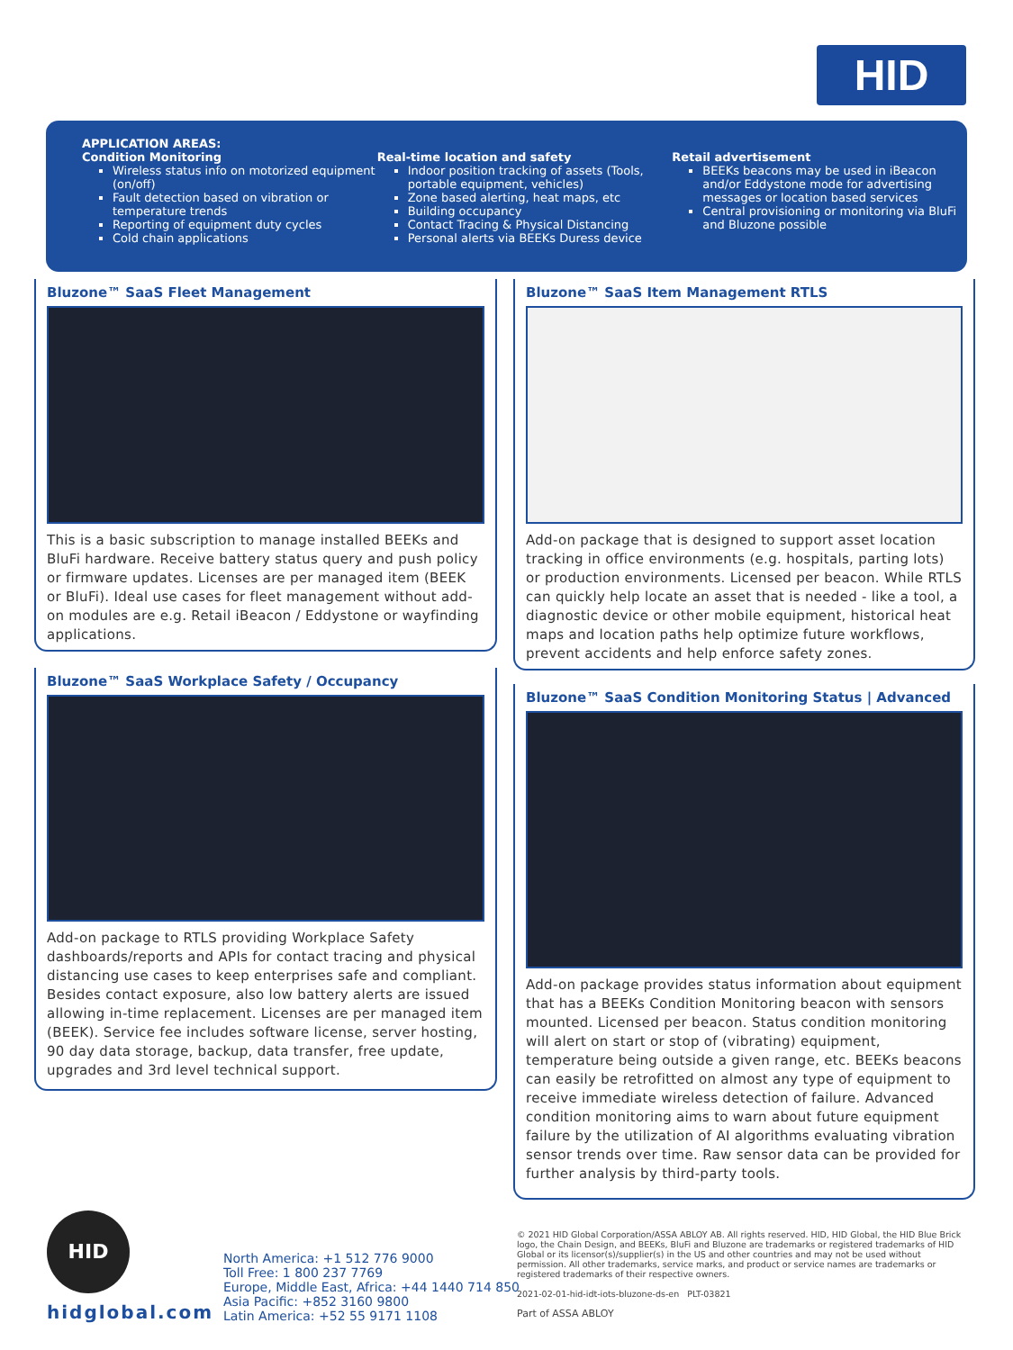HID
APPLICATION AREAS:
Condition Monitoring
Wireless status info on motorized equipment (on/off)
Fault detection based on vibration or temperature trends
Reporting of equipment duty cycles
Cold chain applications
Real-time location and safety
Indoor position tracking of assets (Tools, portable equipment, vehicles)
Zone based alerting, heat maps, etc
Building occupancy
Contact Tracing & Physical Distancing
Personal alerts via BEEKs Duress device
Retail advertisement
BEEKs beacons may be used in iBeacon and/or Eddystone mode for advertising messages or location based services
Central provisioning or monitoring via BluFi and Bluzone possible
Bluzone™ SaaS Fleet Management
This is a basic subscription to manage installed BEEKs and BluFi hardware. Receive battery status query and push policy or firmware updates. Licenses are per managed item (BEEK or BluFi). Ideal use cases for fleet management without add-on modules are e.g. Retail iBeacon / Eddystone or wayfinding applications.
Bluzone™ SaaS Item Management RTLS
Add-on package that is designed to support asset location tracking in office environments (e.g. hospitals, parting lots) or production environments. Licensed per beacon. While RTLS can quickly help locate an asset that is needed - like a tool, a diagnostic device or other mobile equipment, historical heat maps and location paths help optimize future workflows, prevent accidents and help enforce safety zones.
Bluzone™ SaaS Workplace Safety / Occupancy
Add-on package to RTLS providing Workplace Safety dashboards/reports and APIs for contact tracing and physical distancing use cases to keep enterprises safe and compliant. Besides contact exposure, also low battery alerts are issued allowing in-time replacement. Licenses are per managed item (BEEK). Service fee includes software license, server hosting, 90 day data storage, backup, data transfer, free update, upgrades and 3rd level technical support.
Bluzone™ SaaS Condition Monitoring Status | Advanced
Add-on package provides status information about equipment that has a BEEKs Condition Monitoring beacon with sensors mounted. Licensed per beacon. Status condition monitoring will alert on start or stop of (vibrating) equipment, temperature being outside a given range, etc. BEEKs beacons can easily be retrofitted on almost any type of equipment to receive immediate wireless detection of failure. Advanced condition monitoring aims to warn about future equipment failure by the utilization of AI algorithms evaluating vibration sensor trends over time. Raw sensor data can be provided for further analysis by third-party tools.
HID
hidglobal.com
North America: +1 512 776 9000
Toll Free: 1 800 237 7769
Europe, Middle East, Africa: +44 1440 714 850
Asia Pacific: +852 3160 9800
Latin America: +52 55 9171 1108
© 2021 HID Global Corporation/ASSA ABLOY AB. All rights reserved. HID, HID Global, the HID Blue Brick logo, the Chain Design, and BEEKs, BluFi and Bluzone are trademarks or registered trademarks of HID Global or its licensor(s)/supplier(s) in the US and other countries and may not be used without permission. All other trademarks, service marks, and product or service names are trademarks or registered trademarks of their respective owners.
2021-02-01-hid-idt-iots-bluzone-ds-en PLT-03821
Part of ASSA ABLOY